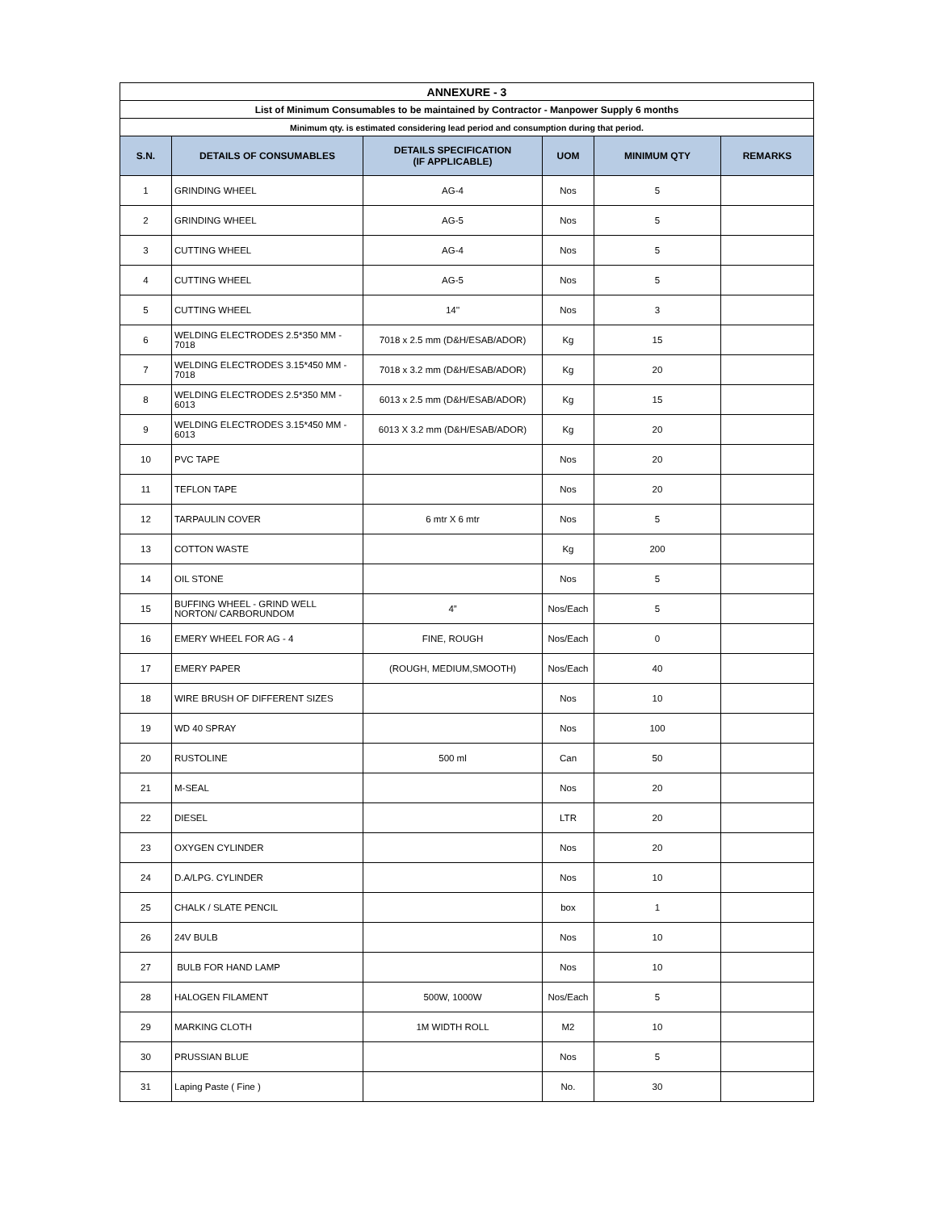| ANNEXURE - 3 | | | | | |
| List of Minimum Consumables to be maintained by Contractor - Manpower Supply 6 months | | | | | |
| Minimum qty. is estimated considering lead period and consumption during that period. | | | | | |
| S.N. | DETAILS OF CONSUMABLES | DETAILS SPECIFICATION (IF APPLICABLE) | UOM | MINIMUM QTY | REMARKS |
| 1 | GRINDING WHEEL | AG-4 | Nos | 5 | |
| 2 | GRINDING WHEEL | AG-5 | Nos | 5 | |
| 3 | CUTTING WHEEL | AG-4 | Nos | 5 | |
| 4 | CUTTING WHEEL | AG-5 | Nos | 5 | |
| 5 | CUTTING WHEEL | 14'' | Nos | 3 | |
| 6 | WELDING ELECTRODES 2.5*350 MM - 7018 | 7018 x 2.5 mm (D&H/ESAB/ADOR) | Kg | 15 | |
| 7 | WELDING ELECTRODES 3.15*450 MM - 7018 | 7018 x 3.2 mm (D&H/ESAB/ADOR) | Kg | 20 | |
| 8 | WELDING ELECTRODES 2.5*350 MM - 6013 | 6013 x 2.5 mm (D&H/ESAB/ADOR) | Kg | 15 | |
| 9 | WELDING ELECTRODES 3.15*450 MM - 6013 | 6013 X 3.2 mm (D&H/ESAB/ADOR) | Kg | 20 | |
| 10 | PVC TAPE | | Nos | 20 | |
| 11 | TEFLON TAPE | | Nos | 20 | |
| 12 | TARPAULIN COVER | 6 mtr X 6 mtr | Nos | 5 | |
| 13 | COTTON WASTE | | Kg | 200 | |
| 14 | OIL STONE | | Nos | 5 | |
| 15 | BUFFING WHEEL - GRIND WELL NORTON/ CARBORUNDOM | 4” | Nos/Each | 5 | |
| 16 | EMERY WHEEL FOR AG - 4 | FINE, ROUGH | Nos/Each | 0 | |
| 17 | EMERY PAPER | (ROUGH, MEDIUM,SMOOTH) | Nos/Each | 40 | |
| 18 | WIRE BRUSH OF DIFFERENT SIZES | | Nos | 10 | |
| 19 | WD 40 SPRAY | | Nos | 100 | |
| 20 | RUSTOLINE | 500 ml | Can | 50 | |
| 21 | M-SEAL | | Nos | 20 | |
| 22 | DIESEL | | LTR | 20 | |
| 23 | OXYGEN CYLINDER | | Nos | 20 | |
| 24 | D.A/LPG. CYLINDER | | Nos | 10 | |
| 25 | CHALK / SLATE PENCIL | | box | 1 | |
| 26 | 24V BULB | | Nos | 10 | |
| 27 | BULB FOR HAND LAMP | | Nos | 10 | |
| 28 | HALOGEN FILAMENT | 500W, 1000W | Nos/Each | 5 | |
| 29 | MARKING CLOTH | 1M WIDTH ROLL | M2 | 10 | |
| 30 | PRUSSIAN BLUE | | Nos | 5 | |
| 31 | Laping Paste ( Fine ) | | No. | 30 | |